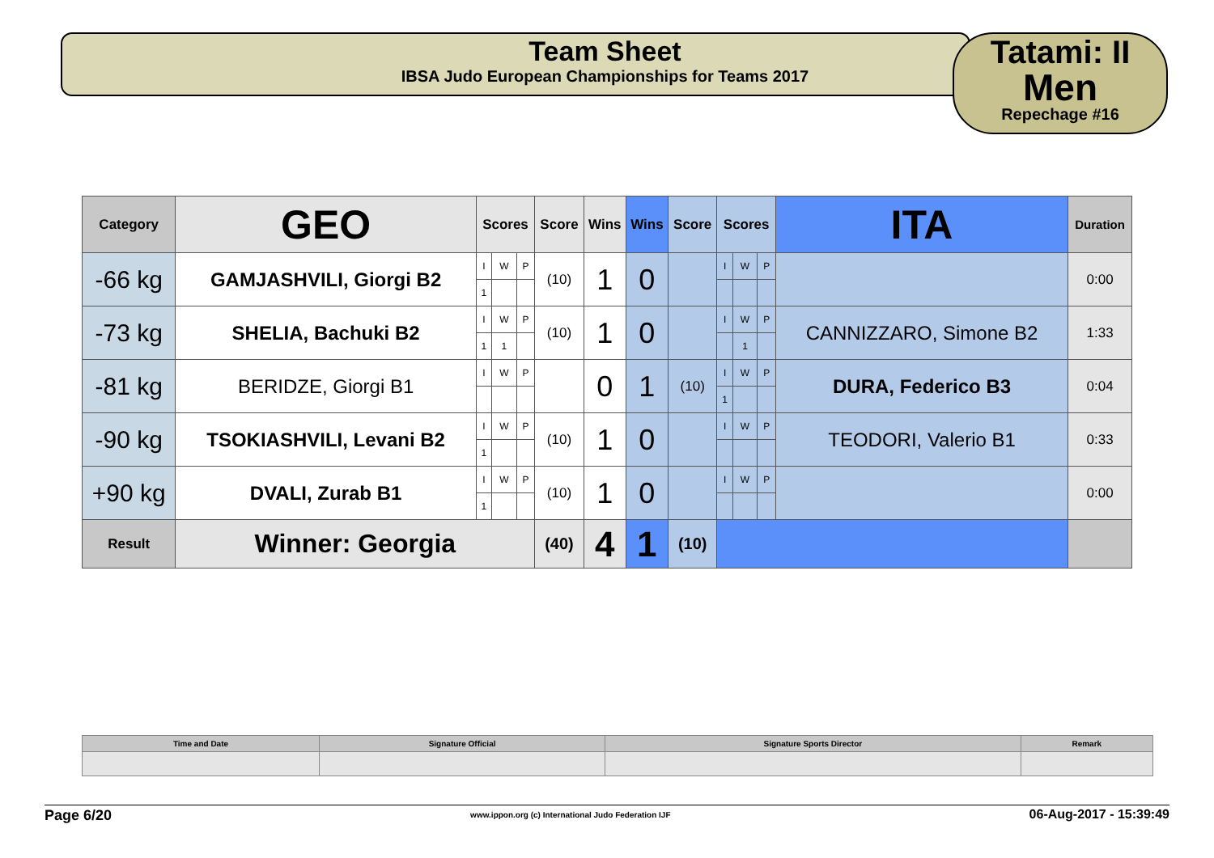Team Sheet
IBSA Judo European Championships for Teams 2017
Tatami: II
Men
Repechage #16
| Category | GEO | Scores | | | Score | Wins | Wins | Score | Scores | | | ITA | Duration |
| -66 kg | GAMJASHVILI, Giorgi B2 | I | W | P | (10) | 1 | 0 | | I | W | P | | 0:00 |
| | | 1 | | | | | | | | | | | |
| -73 kg | SHELIA, Bachuki B2 | I | W | P | (10) | 1 | 0 | | I | W | P | CANNIZZARO, Simone B2 | 1:33 |
| | | 1 | 1 | | | | | | | 1 | | | |
| -81 kg | BERIDZE, Giorgi B1 | I | W | P | | 0 | 1 | (10) | I | W | P | DURA, Federico B3 | 0:04 |
| | | | | | | | | | 1 | | | | |
| -90 kg | TSOKIASHVILI, Levani B2 | I | W | P | (10) | 1 | 0 | | I | W | P | TEODORI, Valerio B1 | 0:33 |
| | | 1 | | | | | | | | | | | |
| +90 kg | DVALI, Zurab B1 | I | W | P | (10) | 1 | 0 | | I | W | P | | 0:00 |
| | | 1 | | | | | | | | | | | |
| Result | Winner: Georgia | | | | (40) | 4 | 1 | (10) | | | | | |
| Time and Date | Signature Official | Signature Sports Director | Remark |
Page 6/20 www.ippon.org (c) International Judo Federation IJF 06-Aug-2017 - 15:39:49